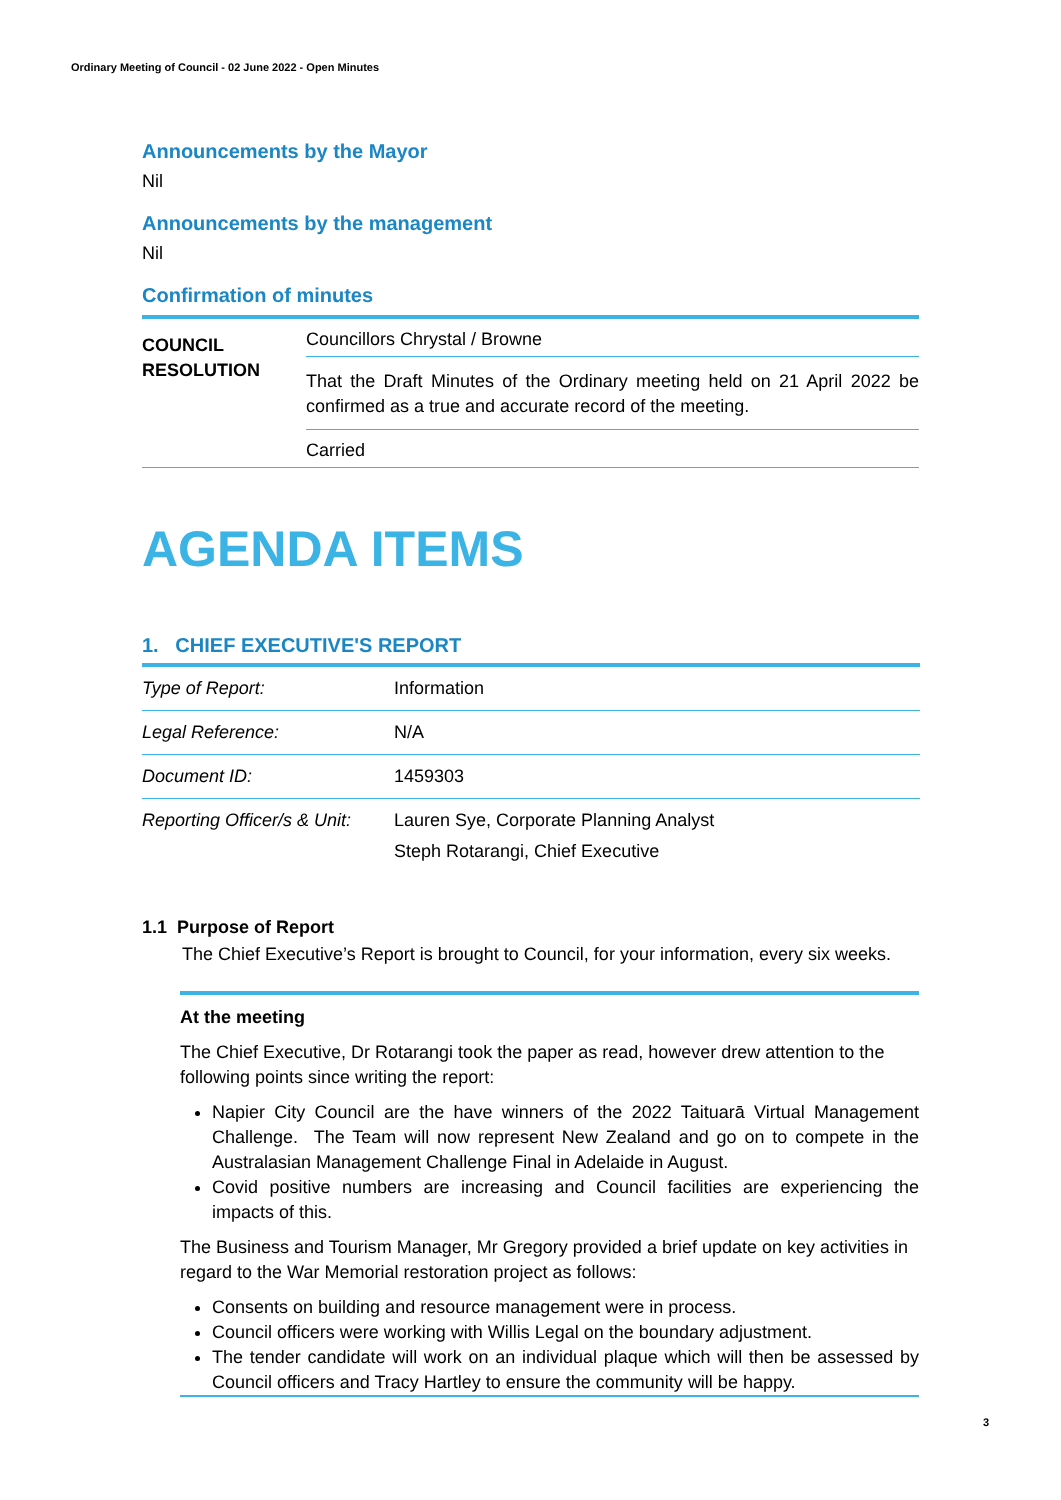Ordinary Meeting of Council - 02 June 2022 - Open Minutes
Announcements by the Mayor
Nil
Announcements by the management
Nil
Confirmation of minutes
COUNCIL
RESOLUTION
Councillors Chrystal / Browne
That the Draft Minutes of the Ordinary meeting held on 21 April 2022 be confirmed as a true and accurate record of the meeting.
Carried
AGENDA ITEMS
1. CHIEF EXECUTIVE'S REPORT
| Type of Report: | Information |
| Legal Reference: | N/A |
| Document ID: | 1459303 |
| Reporting Officer/s & Unit: | Lauren Sye, Corporate Planning Analyst Steph Rotarangi, Chief Executive |
1.1 Purpose of Report
The Chief Executive’s Report is brought to Council, for your information, every six weeks.
At the meeting
The Chief Executive, Dr Rotarangi took the paper as read, however drew attention to the following points since writing the report:
Napier City Council are the have winners of the 2022 Taituarā Virtual Management Challenge. The Team will now represent New Zealand and go on to compete in the Australasian Management Challenge Final in Adelaide in August.
Covid positive numbers are increasing and Council facilities are experiencing the impacts of this.
The Business and Tourism Manager, Mr Gregory provided a brief update on key activities in regard to the War Memorial restoration project as follows:
Consents on building and resource management were in process.
Council officers were working with Willis Legal on the boundary adjustment.
The tender candidate will work on an individual plaque which will then be assessed by Council officers and Tracy Hartley to ensure the community will be happy.
3